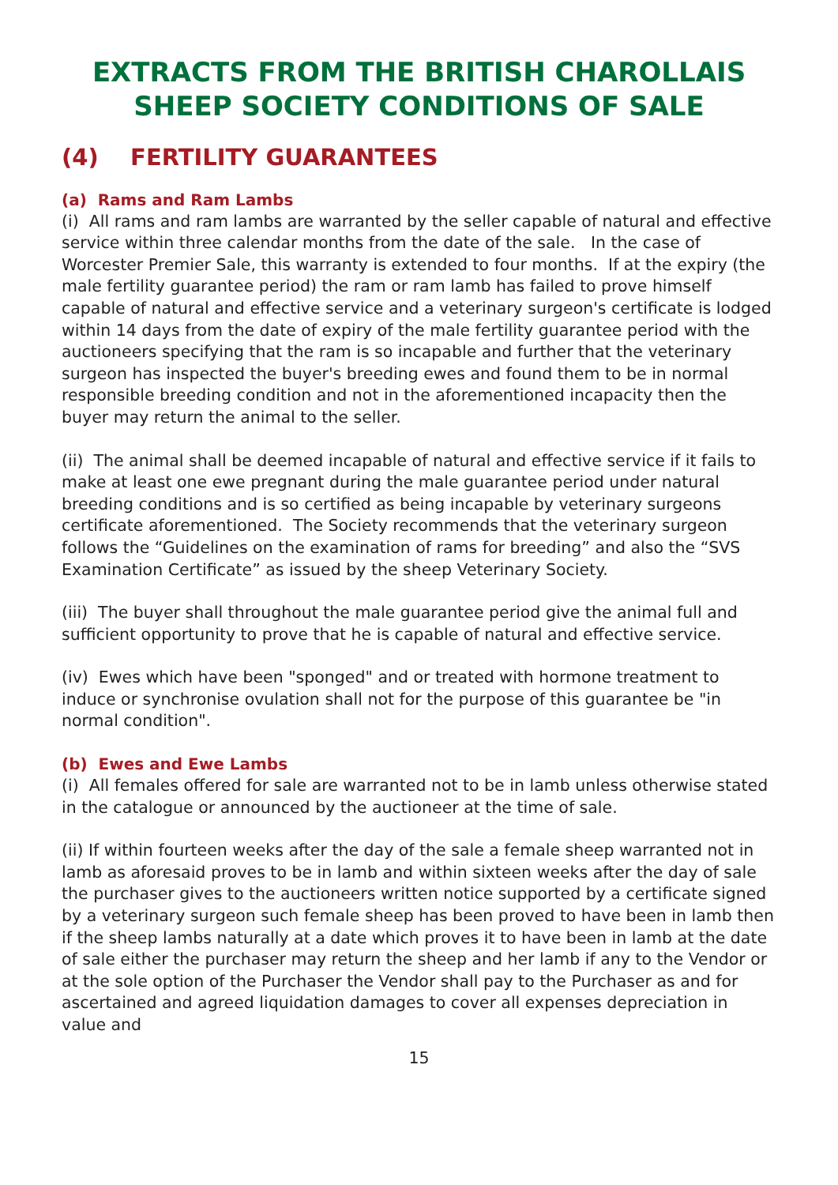EXTRACTS FROM THE BRITISH CHAROLLAIS
SHEEP SOCIETY CONDITIONS OF SALE
(4) FERTILITY GUARANTEES
(a) Rams and Ram Lambs
(i) All rams and ram lambs are warranted by the seller capable of natural and effective service within three calendar months from the date of the sale. In the case of Worcester Premier Sale, this warranty is extended to four months. If at the expiry (the male fertility guarantee period) the ram or ram lamb has failed to prove himself capable of natural and effective service and a veterinary surgeon's certificate is lodged within 14 days from the date of expiry of the male fertility guarantee period with the auctioneers specifying that the ram is so incapable and further that the veterinary surgeon has inspected the buyer's breeding ewes and found them to be in normal responsible breeding condition and not in the aforementioned incapacity then the buyer may return the animal to the seller.
(ii) The animal shall be deemed incapable of natural and effective service if it fails to make at least one ewe pregnant during the male guarantee period under natural breeding conditions and is so certified as being incapable by veterinary surgeons certificate aforementioned. The Society recommends that the veterinary surgeon follows the “Guidelines on the examination of rams for breeding” and also the “SVS Examination Certificate” as issued by the sheep Veterinary Society.
(iii) The buyer shall throughout the male guarantee period give the animal full and sufficient opportunity to prove that he is capable of natural and effective service.
(iv) Ewes which have been "sponged" and or treated with hormone treatment to induce or synchronise ovulation shall not for the purpose of this guarantee be "in normal condition".
(b) Ewes and Ewe Lambs
(i) All females offered for sale are warranted not to be in lamb unless otherwise stated in the catalogue or announced by the auctioneer at the time of sale.
(ii) If within fourteen weeks after the day of the sale a female sheep warranted not in lamb as aforesaid proves to be in lamb and within sixteen weeks after the day of sale the purchaser gives to the auctioneers written notice supported by a certificate signed by a veterinary surgeon such female sheep has been proved to have been in lamb then if the sheep lambs naturally at a date which proves it to have been in lamb at the date of sale either the purchaser may return the sheep and her lamb if any to the Vendor or at the sole option of the Purchaser the Vendor shall pay to the Purchaser as and for ascertained and agreed liquidation damages to cover all expenses depreciation in value and
15